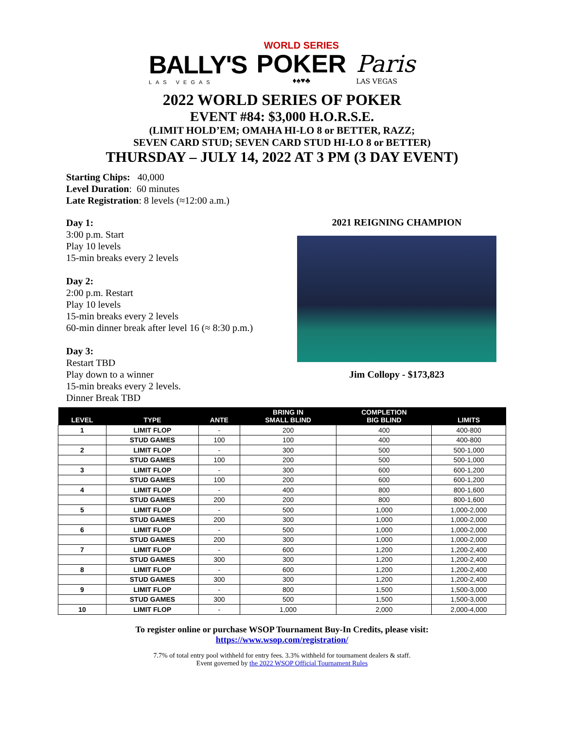BALLY'S
LAS VEGAS
WORLD SERIES
POKER
♦♠♥♣
Paris
LAS VEGAS
2022 WORLD SERIES OF POKER
EVENT #84: $3,000 H.O.R.S.E.
(LIMIT HOLD’EM; OMAHA HI-LO 8 or BETTER, RAZZ;
SEVEN CARD STUD; SEVEN CARD STUD HI-LO 8 or BETTER)
THURSDAY – JULY 14, 2022 AT 3 PM (3 DAY EVENT)
Starting Chips: 40,000
Level Duration: 60 minutes
Late Registration: 8 levels (≈12:00 a.m.)
Day 1:
3:00 p.m. Start
Play 10 levels
15-min breaks every 2 levels
Day 2:
2:00 p.m. Restart
Play 10 levels
15-min breaks every 2 levels
60-min dinner break after level 16 (≈ 8:30 p.m.)
Day 3:
Restart TBD
Play down to a winner
15-min breaks every 2 levels.
Dinner Break TBD
2021 REIGNING CHAMPION
Jim Collopy - $173,823
| LEVEL | TYPE | ANTE | BRING IN SMALL BLIND | COMPLETION BIG BLIND | LIMITS |
| --- | --- | --- | --- | --- | --- |
| 1 | LIMIT FLOP | - | 200 | 400 | 400-800 |
| | STUD GAMES | 100 | 100 | 400 | 400-800 |
| 2 | LIMIT FLOP | - | 300 | 500 | 500-1,000 |
| | STUD GAMES | 100 | 200 | 500 | 500-1,000 |
| 3 | LIMIT FLOP | - | 300 | 600 | 600-1,200 |
| | STUD GAMES | 100 | 200 | 600 | 600-1,200 |
| 4 | LIMIT FLOP | - | 400 | 800 | 800-1,600 |
| | STUD GAMES | 200 | 200 | 800 | 800-1,600 |
| 5 | LIMIT FLOP | - | 500 | 1,000 | 1,000-2,000 |
| | STUD GAMES | 200 | 300 | 1,000 | 1,000-2,000 |
| 6 | LIMIT FLOP | - | 500 | 1,000 | 1,000-2,000 |
| | STUD GAMES | 200 | 300 | 1,000 | 1,000-2,000 |
| 7 | LIMIT FLOP | - | 600 | 1,200 | 1,200-2,400 |
| | STUD GAMES | 300 | 300 | 1,200 | 1,200-2,400 |
| 8 | LIMIT FLOP | - | 600 | 1,200 | 1,200-2,400 |
| | STUD GAMES | 300 | 300 | 1,200 | 1,200-2,400 |
| 9 | LIMIT FLOP | - | 800 | 1,500 | 1,500-3,000 |
| | STUD GAMES | 300 | 500 | 1,500 | 1,500-3,000 |
| 10 | LIMIT FLOP | - | 1,000 | 2,000 | 2,000-4,000 |
To register online or purchase WSOP Tournament Buy-In Credits, please visit:
https://www.wsop.com/registration/
7.7% of total entry pool withheld for entry fees. 3.3% withheld for tournament dealers & staff.
Event governed by the 2022 WSOP Official Tournament Rules